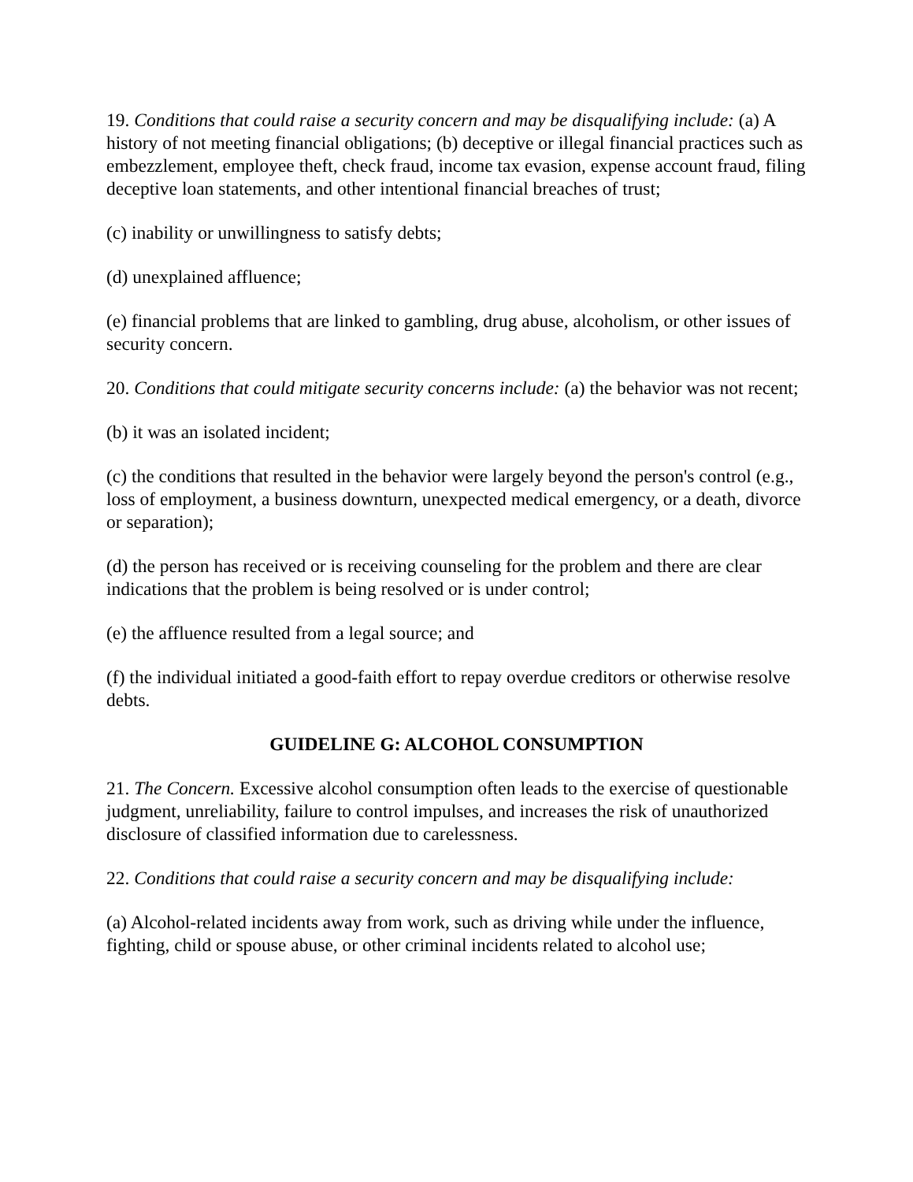19. Conditions that could raise a security concern and may be disqualifying include: (a) A history of not meeting financial obligations; (b) deceptive or illegal financial practices such as embezzlement, employee theft, check fraud, income tax evasion, expense account fraud, filing deceptive loan statements, and other intentional financial breaches of trust;
(c) inability or unwillingness to satisfy debts;
(d) unexplained affluence;
(e) financial problems that are linked to gambling, drug abuse, alcoholism, or other issues of security concern.
20. Conditions that could mitigate security concerns include: (a) the behavior was not recent;
(b) it was an isolated incident;
(c) the conditions that resulted in the behavior were largely beyond the person's control (e.g., loss of employment, a business downturn, unexpected medical emergency, or a death, divorce or separation);
(d) the person has received or is receiving counseling for the problem and there are clear indications that the problem is being resolved or is under control;
(e) the affluence resulted from a legal source; and
(f) the individual initiated a good-faith effort to repay overdue creditors or otherwise resolve debts.
GUIDELINE G: ALCOHOL CONSUMPTION
21. The Concern. Excessive alcohol consumption often leads to the exercise of questionable judgment, unreliability, failure to control impulses, and increases the risk of unauthorized disclosure of classified information due to carelessness.
22. Conditions that could raise a security concern and may be disqualifying include:
(a) Alcohol-related incidents away from work, such as driving while under the influence, fighting, child or spouse abuse, or other criminal incidents related to alcohol use;